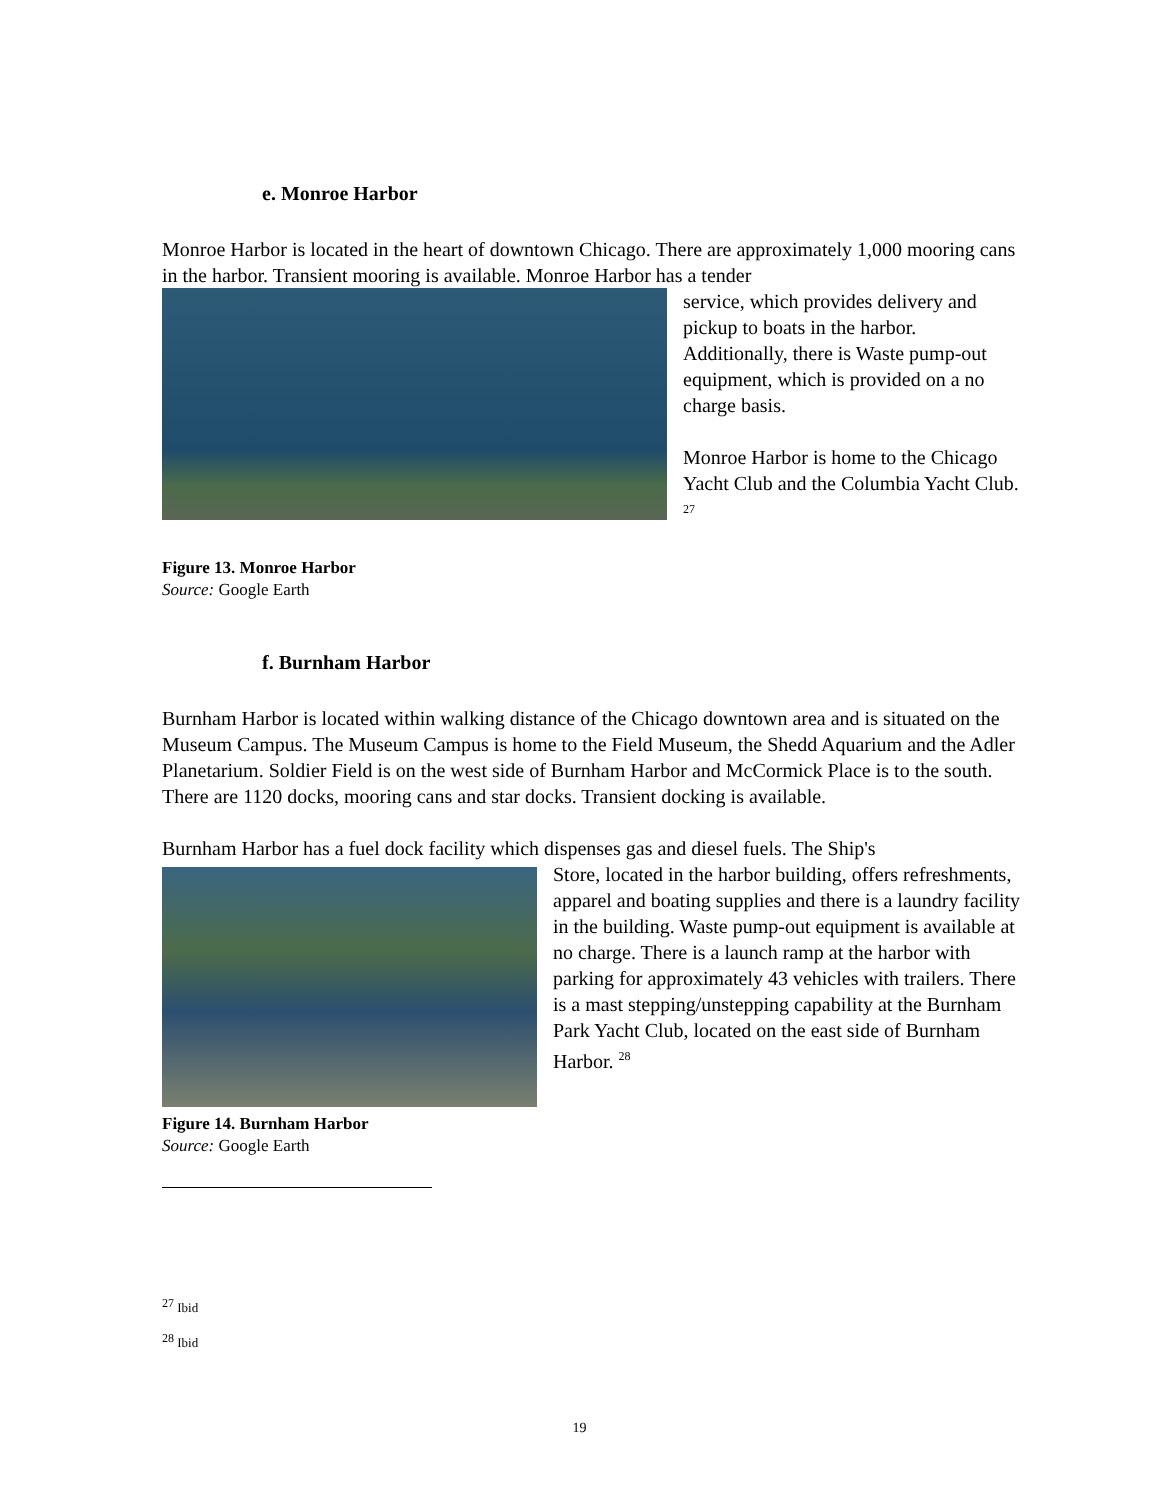e. Monroe Harbor
Monroe Harbor is located in the heart of downtown Chicago. There are approximately 1,000 mooring cans in the harbor. Transient mooring is available. Monroe Harbor has a tender
service, which provides delivery and pickup to boats in the harbor. Additionally, there is Waste pump-out equipment, which is provided on a no charge basis.
Monroe Harbor is home to the Chicago Yacht Club and the Columbia Yacht Club. <sup>27</sup>
Figure 13. Monroe Harbor
Source: Google Earth
f. Burnham Harbor
Burnham Harbor is located within walking distance of the Chicago downtown area and is situated on the Museum Campus. The Museum Campus is home to the Field Museum, the Shedd Aquarium and the Adler Planetarium. Soldier Field is on the west side of Burnham Harbor and McCormick Place is to the south. There are 1120 docks, mooring cans and star docks. Transient docking is available.
Burnham Harbor has a fuel dock facility which dispenses gas and diesel fuels. The Ship's
Store, located in the harbor building, offers refreshments, apparel and boating supplies and there is a laundry facility in the building. Waste pump-out equipment is available at no charge. There is a launch ramp at the harbor with parking for approximately 43 vehicles with trailers. There is a mast stepping/unstepping capability at the Burnham Park Yacht Club, located on the east side of Burnham Harbor. <sup>28</sup>
Figure 14. Burnham Harbor
Source: Google Earth
<sup>27</sup> Ibid
<sup>28</sup> Ibid
19